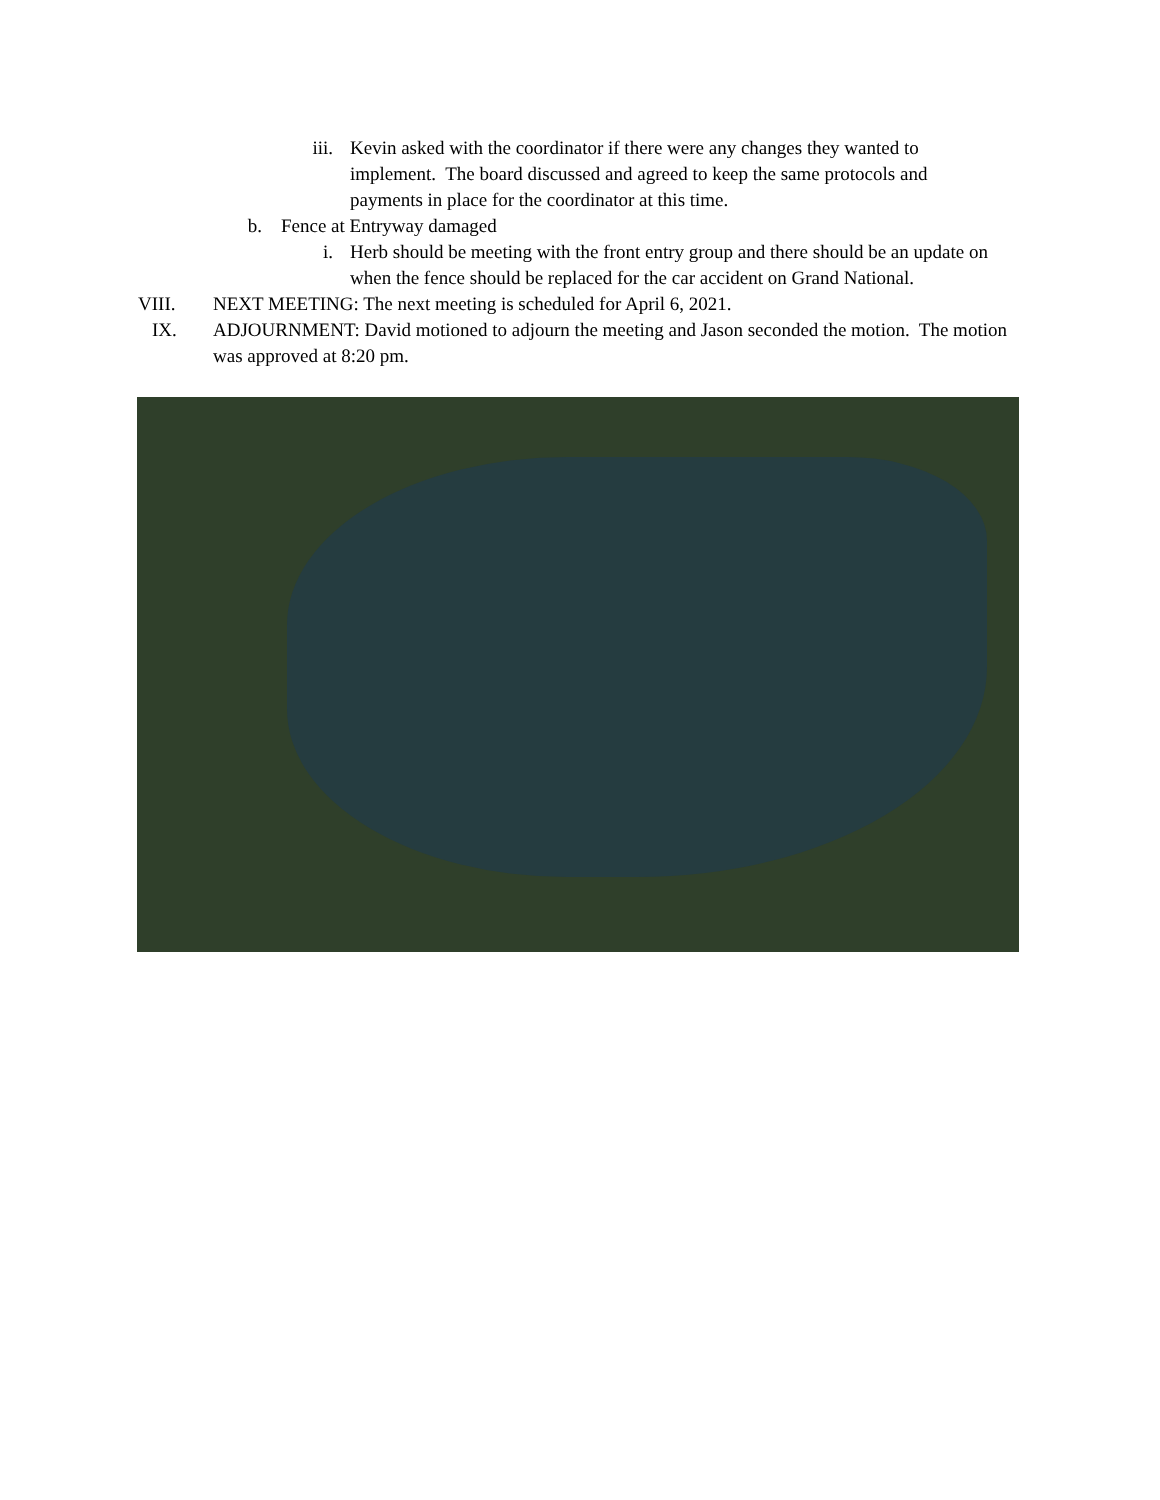iii. Kevin asked with the coordinator if there were any changes they wanted to implement. The board discussed and agreed to keep the same protocols and payments in place for the coordinator at this time.
b. Fence at Entryway damaged
i. Herb should be meeting with the front entry group and there should be an update on when the fence should be replaced for the car accident on Grand National.
VIII. NEXT MEETING: The next meeting is scheduled for April 6, 2021.
IX. ADJOURNMENT: David motioned to adjourn the meeting and Jason seconded the motion. The motion was approved at 8:20 pm.